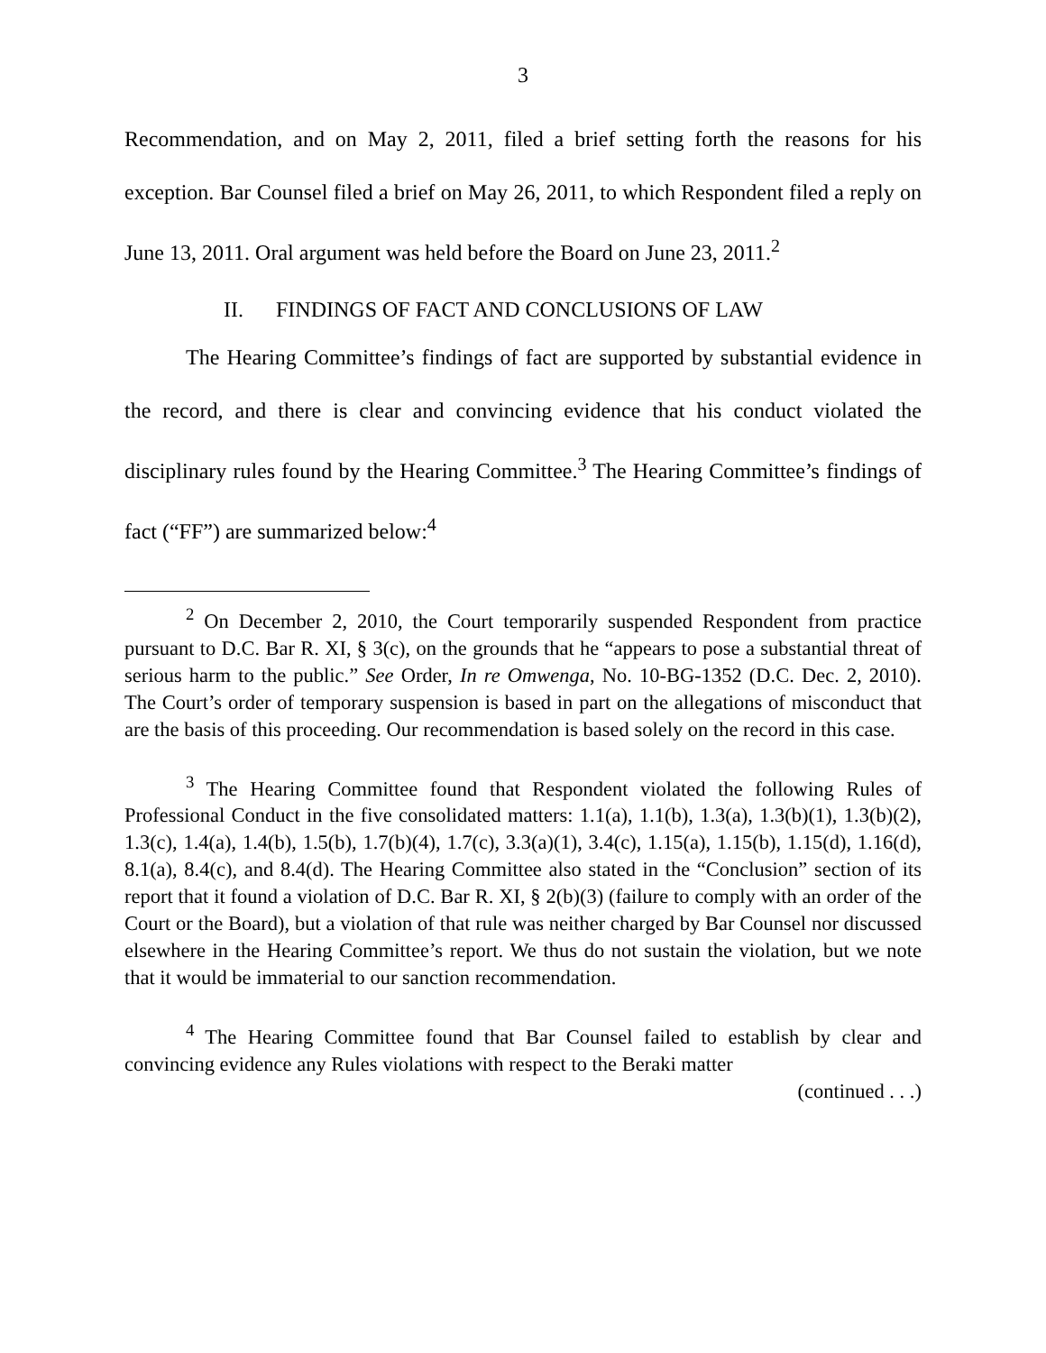3
Recommendation, and on May 2, 2011, filed a brief setting forth the reasons for his exception. Bar Counsel filed a brief on May 26, 2011, to which Respondent filed a reply on June 13, 2011. Oral argument was held before the Board on June 23, 2011.<sup>2</sup>
II. FINDINGS OF FACT AND CONCLUSIONS OF LAW
The Hearing Committee’s findings of fact are supported by substantial evidence in the record, and there is clear and convincing evidence that his conduct violated the disciplinary rules found by the Hearing Committee.<sup>3</sup> The Hearing Committee’s findings of fact (“FF”) are summarized below:<sup>4</sup>
<sup>2</sup> On December 2, 2010, the Court temporarily suspended Respondent from practice pursuant to D.C. Bar R. XI, § 3(c), on the grounds that he “appears to pose a substantial threat of serious harm to the public.” See Order, In re Omwenga, No. 10-BG-1352 (D.C. Dec. 2, 2010). The Court’s order of temporary suspension is based in part on the allegations of misconduct that are the basis of this proceeding. Our recommendation is based solely on the record in this case.
<sup>3</sup> The Hearing Committee found that Respondent violated the following Rules of Professional Conduct in the five consolidated matters: 1.1(a), 1.1(b), 1.3(a), 1.3(b)(1), 1.3(b)(2), 1.3(c), 1.4(a), 1.4(b), 1.5(b), 1.7(b)(4), 1.7(c), 3.3(a)(1), 3.4(c), 1.15(a), 1.15(b), 1.15(d), 1.16(d), 8.1(a), 8.4(c), and 8.4(d). The Hearing Committee also stated in the “Conclusion” section of its report that it found a violation of D.C. Bar R. XI, § 2(b)(3) (failure to comply with an order of the Court or the Board), but a violation of that rule was neither charged by Bar Counsel nor discussed elsewhere in the Hearing Committee’s report. We thus do not sustain the violation, but we note that it would be immaterial to our sanction recommendation.
<sup>4</sup> The Hearing Committee found that Bar Counsel failed to establish by clear and convincing evidence any Rules violations with respect to the Beraki matter
(continued . . .)